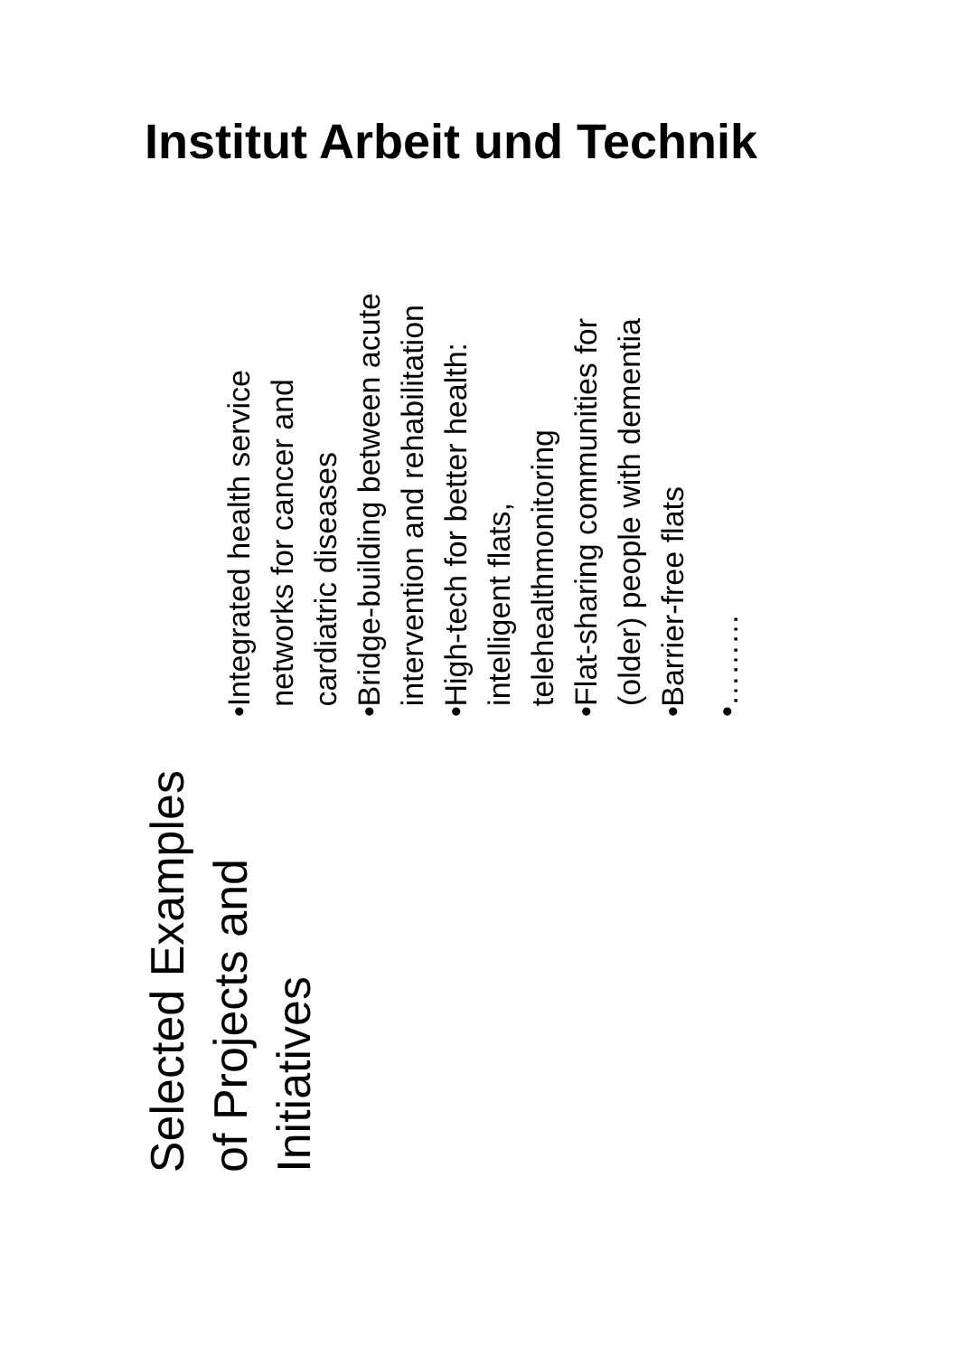Institut Arbeit und Technik
Selected Examples of Projects and Initiatives
• Integrated health service networks for cancer and cardiatric diseases
• Bridge-building between acute intervention and rehabilitation
• High-tech for better health: intelligent flats, telehealthmonitoring
• Flat-sharing communities for (older) people with dementia
• Barrier-free flats
• ………